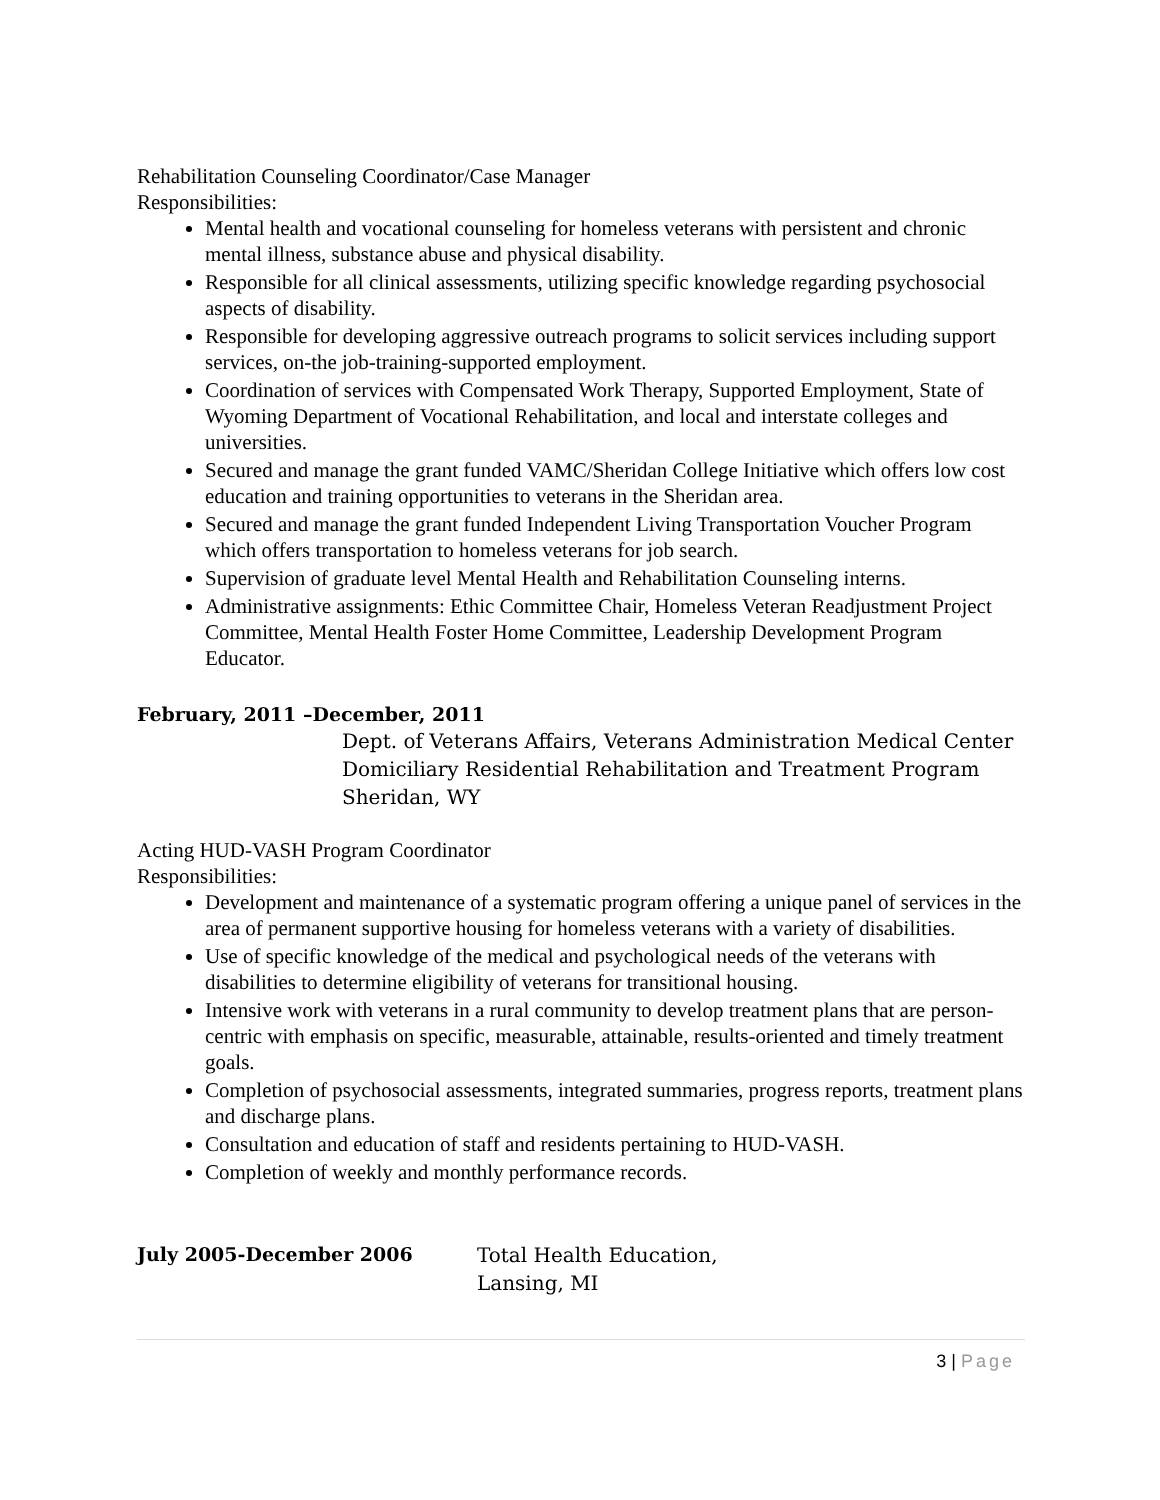Rehabilitation Counseling Coordinator/Case Manager
Responsibilities:
Mental health and vocational counseling for homeless veterans with persistent and chronic mental illness, substance abuse and physical disability.
Responsible for all clinical assessments, utilizing specific knowledge regarding psychosocial aspects of disability.
Responsible for developing aggressive outreach programs to solicit services including support services, on-the job-training-supported employment.
Coordination of services with Compensated Work Therapy, Supported Employment, State of Wyoming Department of Vocational Rehabilitation, and local and interstate colleges and universities.
Secured and manage the grant funded VAMC/Sheridan College Initiative which offers low cost education and training opportunities to veterans in the Sheridan area.
Secured and manage the grant funded Independent Living Transportation Voucher Program which offers transportation to homeless veterans for job search.
Supervision of graduate level Mental Health and Rehabilitation Counseling interns.
Administrative assignments: Ethic Committee Chair, Homeless Veteran Readjustment Project Committee, Mental Health Foster Home Committee, Leadership Development Program Educator.
February, 2011 –December, 2011
Dept. of Veterans Affairs, Veterans Administration Medical Center
Domiciliary Residential Rehabilitation and Treatment Program
Sheridan, WY
Acting HUD-VASH Program Coordinator
Responsibilities:
Development and maintenance of a systematic program offering a unique panel of services in the area of permanent supportive housing for homeless veterans with a variety of disabilities.
Use of specific knowledge of the medical and psychological needs of the veterans with disabilities to determine eligibility of veterans for transitional housing.
Intensive work with veterans in a rural community to develop treatment plans that are person-centric with emphasis on specific, measurable, attainable, results-oriented and timely treatment goals.
Completion of psychosocial assessments, integrated summaries, progress reports, treatment plans and discharge plans.
Consultation and education of staff and residents pertaining to HUD-VASH.
Completion of weekly and monthly performance records.
July 2005-December 2006
Total Health Education,
Lansing, MI
3 | Page